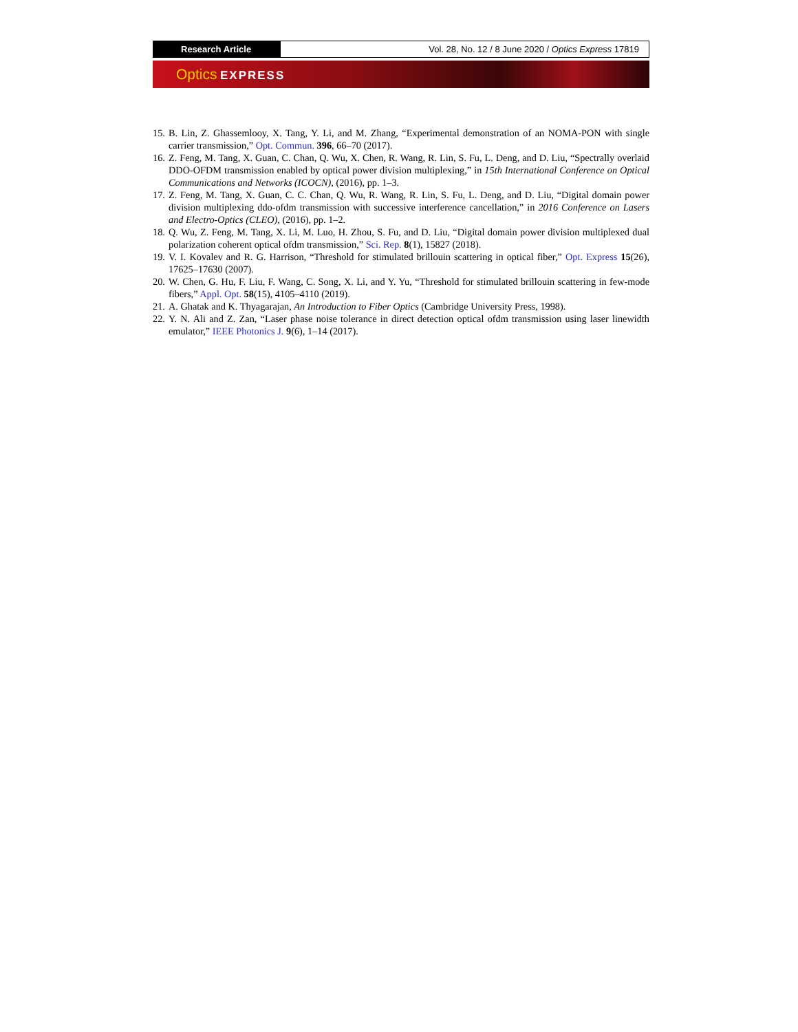Research Article Vol. 28, No. 12 / 8 June 2020 / Optics Express 17819
Optics EXPRESS
15. B. Lin, Z. Ghassemlooy, X. Tang, Y. Li, and M. Zhang, “Experimental demonstration of an NOMA-PON with single carrier transmission,” Opt. Commun. 396, 66–70 (2017).
16. Z. Feng, M. Tang, X. Guan, C. Chan, Q. Wu, X. Chen, R. Wang, R. Lin, S. Fu, L. Deng, and D. Liu, “Spectrally overlaid DDO-OFDM transmission enabled by optical power division multiplexing,” in 15th International Conference on Optical Communications and Networks (ICOCN), (2016), pp. 1–3.
17. Z. Feng, M. Tang, X. Guan, C. C. Chan, Q. Wu, R. Wang, R. Lin, S. Fu, L. Deng, and D. Liu, “Digital domain power division multiplexing ddo-ofdm transmission with successive interference cancellation,” in 2016 Conference on Lasers and Electro-Optics (CLEO), (2016), pp. 1–2.
18. Q. Wu, Z. Feng, M. Tang, X. Li, M. Luo, H. Zhou, S. Fu, and D. Liu, “Digital domain power division multiplexed dual polarization coherent optical ofdm transmission,” Sci. Rep. 8(1), 15827 (2018).
19. V. I. Kovalev and R. G. Harrison, “Threshold for stimulated brillouin scattering in optical fiber,” Opt. Express 15(26), 17625–17630 (2007).
20. W. Chen, G. Hu, F. Liu, F. Wang, C. Song, X. Li, and Y. Yu, “Threshold for stimulated brillouin scattering in few-mode fibers,” Appl. Opt. 58(15), 4105–4110 (2019).
21. A. Ghatak and K. Thyagarajan, An Introduction to Fiber Optics (Cambridge University Press, 1998).
22. Y. N. Ali and Z. Zan, “Laser phase noise tolerance in direct detection optical ofdm transmission using laser linewidth emulator,” IEEE Photonics J. 9(6), 1–14 (2017).